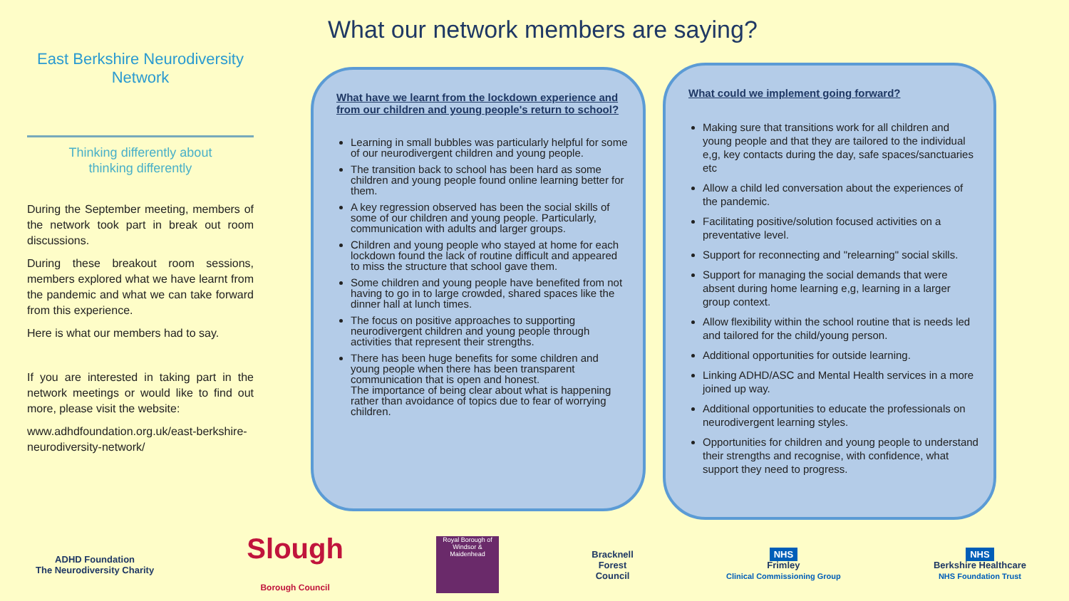East Berkshire Neurodiversity Network
Thinking differently about
thinking differently
During the September meeting, members of the network took part in break out room discussions.
During these breakout room sessions, members explored what we have learnt from the pandemic and what we can take forward from this experience.
Here is what our members had to say.
If you are interested in taking part in the network meetings or would like to find out more, please visit the website:
www.adhdfoundation.org.uk/east-berkshire-neurodiversity-network/
What our network members are saying?
What have we learnt from the lockdown experience and from our children and young people's return to school?
Learning in small bubbles was particularly helpful for some of our neurodivergent children and young people.
The transition back to school has been hard as some children and young people found online learning better for them.
A key regression observed has been the social skills of some of our children and young people. Particularly, communication with adults and larger groups.
Children and young people who stayed at home for each lockdown found the lack of routine difficult and appeared to miss the structure that school gave them.
Some children and young people have benefited from not having to go in to large crowded, shared spaces like the dinner hall at lunch times.
The focus on positive approaches to supporting neurodivergent children and young people through activities that represent their strengths.
There has been huge benefits for some children and young people when there has been transparent communication that is open and honest.
The importance of being clear about what is happening rather than avoidance of topics due to fear of worrying children.
What could we implement going forward?
Making sure that transitions work for all children and young people and that they are tailored to the individual e,g, key contacts during the day, safe spaces/sanctuaries etc
Allow a child led conversation about the experiences of the pandemic.
Facilitating positive/solution focused activities on a preventative level.
Support for reconnecting and "relearning" social skills.
Support for managing the social demands that were absent during home learning e,g, learning in a larger group context.
Allow flexibility within the school routine that is needs led and tailored for the child/young person.
Additional opportunities for outside learning.
Linking ADHD/ASC and Mental Health services in a more joined up way.
Additional opportunities to educate the professionals on neurodivergent learning styles.
Opportunities for children and young people to understand their strengths and recognise, with confidence, what support they need to progress.
ADHD Foundation
The Neurodiversity Charity
Slough
Borough Council
Royal Borough of Windsor & Maidenhead
Bracknell
Forest
Council
NHS
Frimley
Clinical Commissioning Group
NHS
Berkshire Healthcare
NHS Foundation Trust